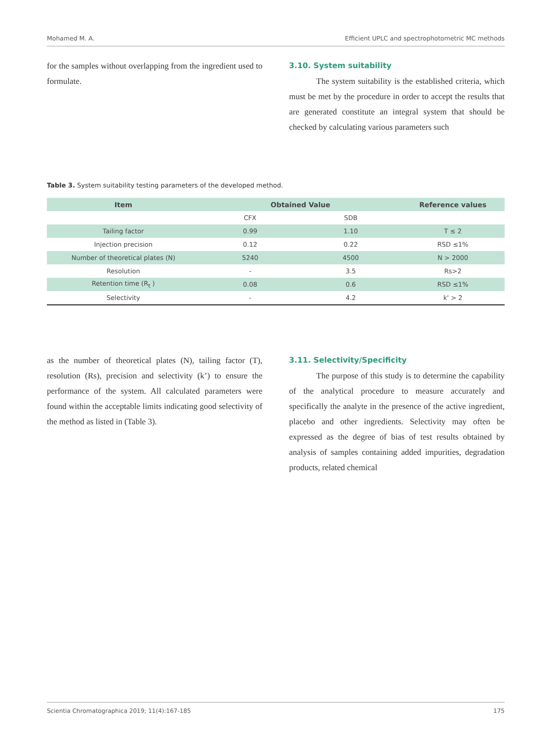Mohamed M. A. Efficient UPLC and spectrophotometric MC methods
for the samples without overlapping from the ingredient used to formulate.
3.10. System suitability
The system suitability is the established criteria, which must be met by the procedure in order to accept the results that are generated constitute an integral system that should be checked by calculating various parameters such
Table 3. System suitability testing parameters of the developed method.
| Item | Obtained Value | | Reference values |
| --- | --- | --- | --- |
| | CFX | SDB | |
| Tailing factor | 0.99 | 1.10 | T ≤ 2 |
| Injection precision | 0.12 | 0.22 | RSD ≤1% |
| Number of theoretical plates (N) | 5240 | 4500 | N > 2000 |
| Resolution | - | 3.5 | Rs>2 |
| Retention time (R<sub>t</sub> ) | 0.08 | 0.6 | RSD ≤1% |
| Selectivity | - | 4.2 | k' > 2 |
as the number of theoretical plates (N), tailing factor (T), resolution (Rs), precision and selectivity (k’) to ensure the performance of the system. All calculated parameters were found within the acceptable limits indicating good selectivity of the method as listed in (Table 3).
3.11. Selectivity/Specificity
The purpose of this study is to determine the capability of the analytical procedure to measure accurately and specifically the analyte in the presence of the active ingredient, placebo and other ingredients. Selectivity may often be expressed as the degree of bias of test results obtained by analysis of samples containing added impurities, degradation products, related chemical
Scientia Chromatographica 2019; 11(4):167-185 175